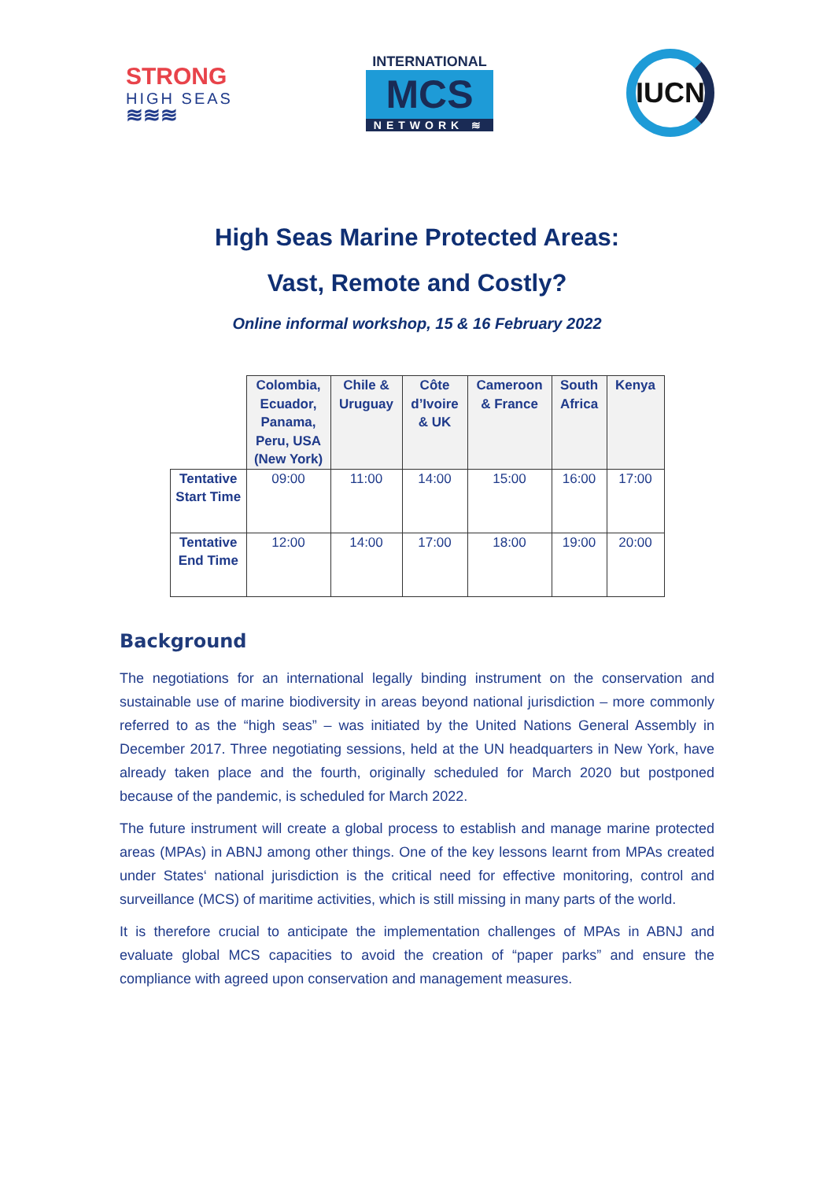STRONG
HIGH SEAS
≋≋≋
INTERNATIONAL
MCS
NETWORK ≋
IUCN
High Seas Marine Protected Areas:
Vast, Remote and Costly?
Online informal workshop, 15 & 16 February 2022
| | Colombia, Ecuador, Panama, Peru, USA (New York) | Chile & Uruguay | Côte d’Ivoire & UK | Cameroon & France | South Africa | Kenya |
| --- | --- | --- | --- | --- | --- | --- |
| Tentative Start Time | 09:00 | 11:00 | 14:00 | 15:00 | 16:00 | 17:00 |
| Tentative End Time | 12:00 | 14:00 | 17:00 | 18:00 | 19:00 | 20:00 |
Background
The negotiations for an international legally binding instrument on the conservation and sustainable use of marine biodiversity in areas beyond national jurisdiction – more commonly referred to as the “high seas” – was initiated by the United Nations General Assembly in December 2017. Three negotiating sessions, held at the UN headquarters in New York, have already taken place and the fourth, originally scheduled for March 2020 but postponed because of the pandemic, is scheduled for March 2022.
The future instrument will create a global process to establish and manage marine protected areas (MPAs) in ABNJ among other things. One of the key lessons learnt from MPAs created under States‘ national jurisdiction is the critical need for effective monitoring, control and surveillance (MCS) of maritime activities, which is still missing in many parts of the world.
It is therefore crucial to anticipate the implementation challenges of MPAs in ABNJ and evaluate global MCS capacities to avoid the creation of “paper parks” and ensure the compliance with agreed upon conservation and management measures.